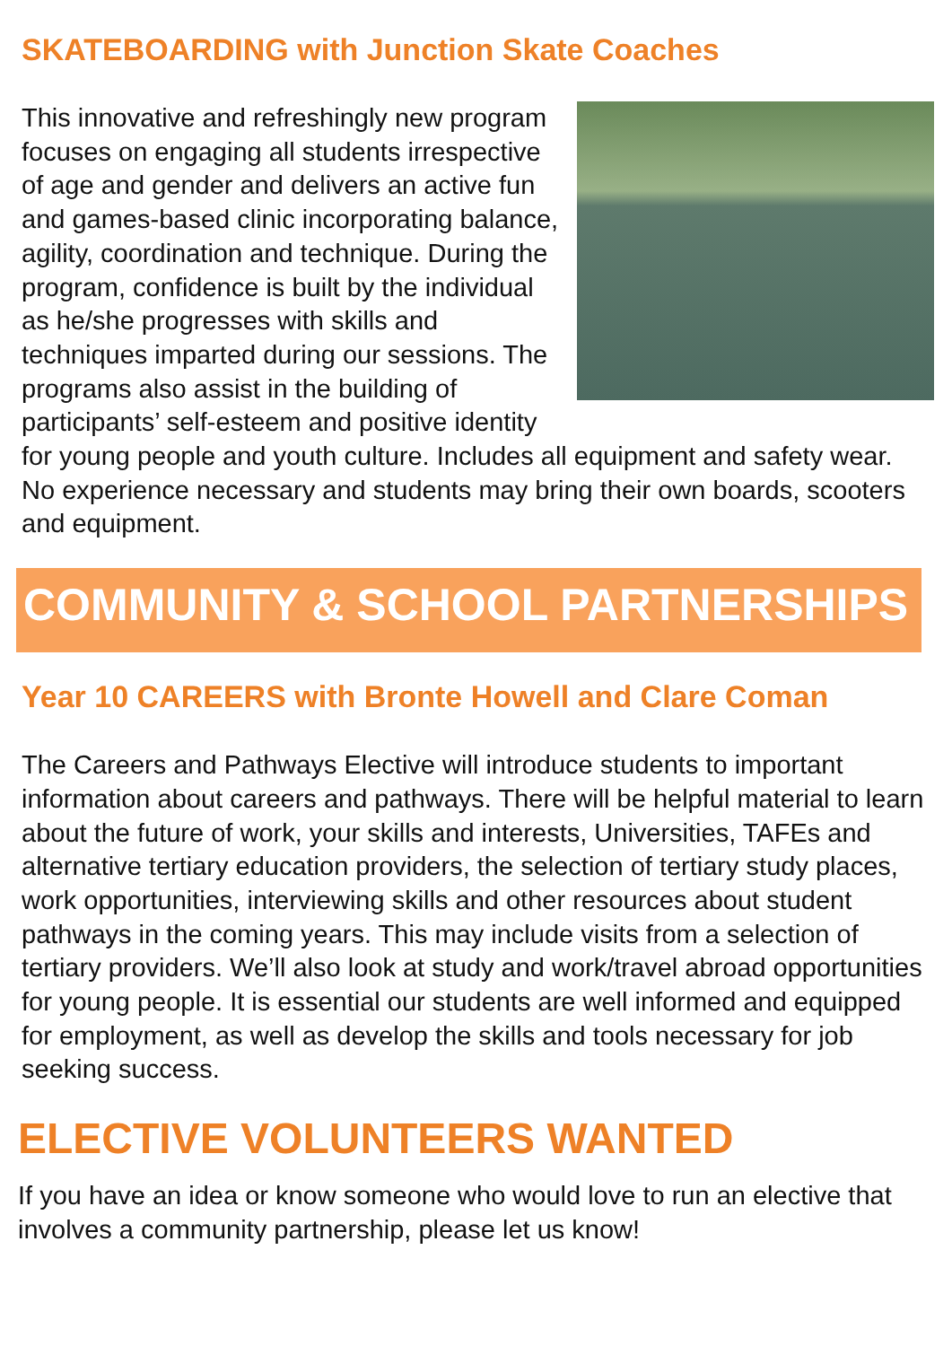SKATEBOARDING with Junction Skate Coaches
This innovative and refreshingly new program focuses on engaging all students irrespective of age and gender and delivers an active fun and games-based clinic incorporating balance, agility, coordination and technique. During the program, confidence is built by the individual as he/she progresses with skills and techniques imparted during our sessions. The programs also assist in the building of participants’ self-esteem and positive identity for young people and youth culture. Includes all equipment and safety wear. No experience necessary and students may bring their own boards, scooters and equipment.
COMMUNITY & SCHOOL PARTNERSHIPS
Year 10 CAREERS with Bronte Howell and Clare Coman
The Careers and Pathways Elective will introduce students to important information about careers and pathways. There will be helpful material to learn about the future of work, your skills and interests, Universities, TAFEs and alternative tertiary education providers, the selection of tertiary study places, work opportunities, interviewing skills and other resources about student pathways in the coming years. This may include visits from a selection of tertiary providers. We’ll also look at study and work/travel abroad opportunities for young people. It is essential our students are well informed and equipped for employment, as well as develop the skills and tools necessary for job seeking success.
ELECTIVE VOLUNTEERS WANTED
If you have an idea or know someone who would love to run an elective that involves a community partnership, please let us know!